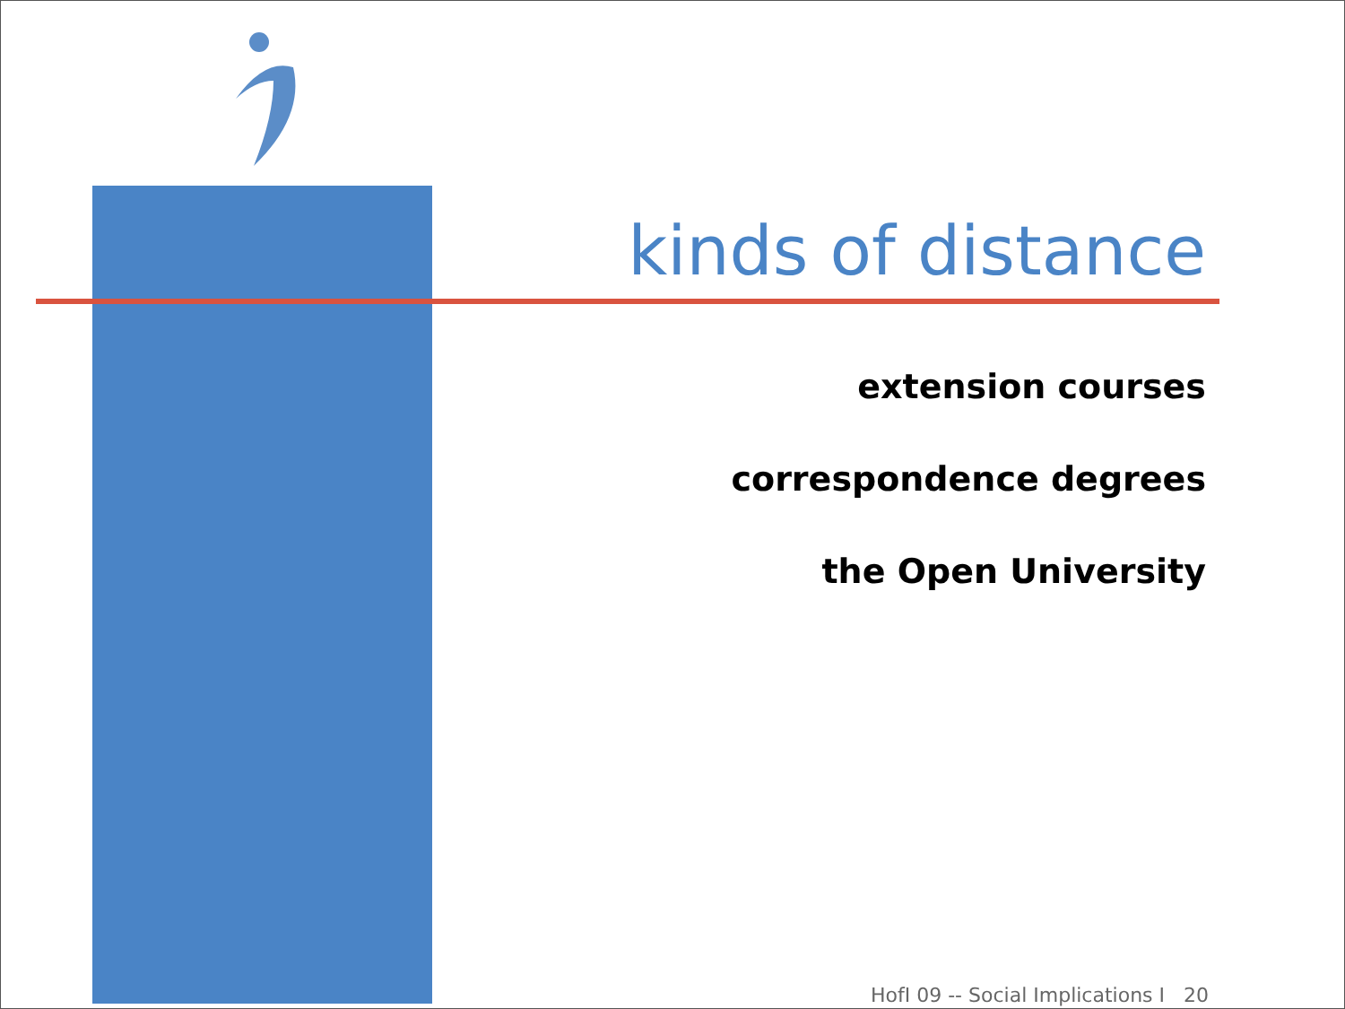kinds of distance
extension courses
correspondence degrees
the Open University
HofI 09 -- Social Implications I 20